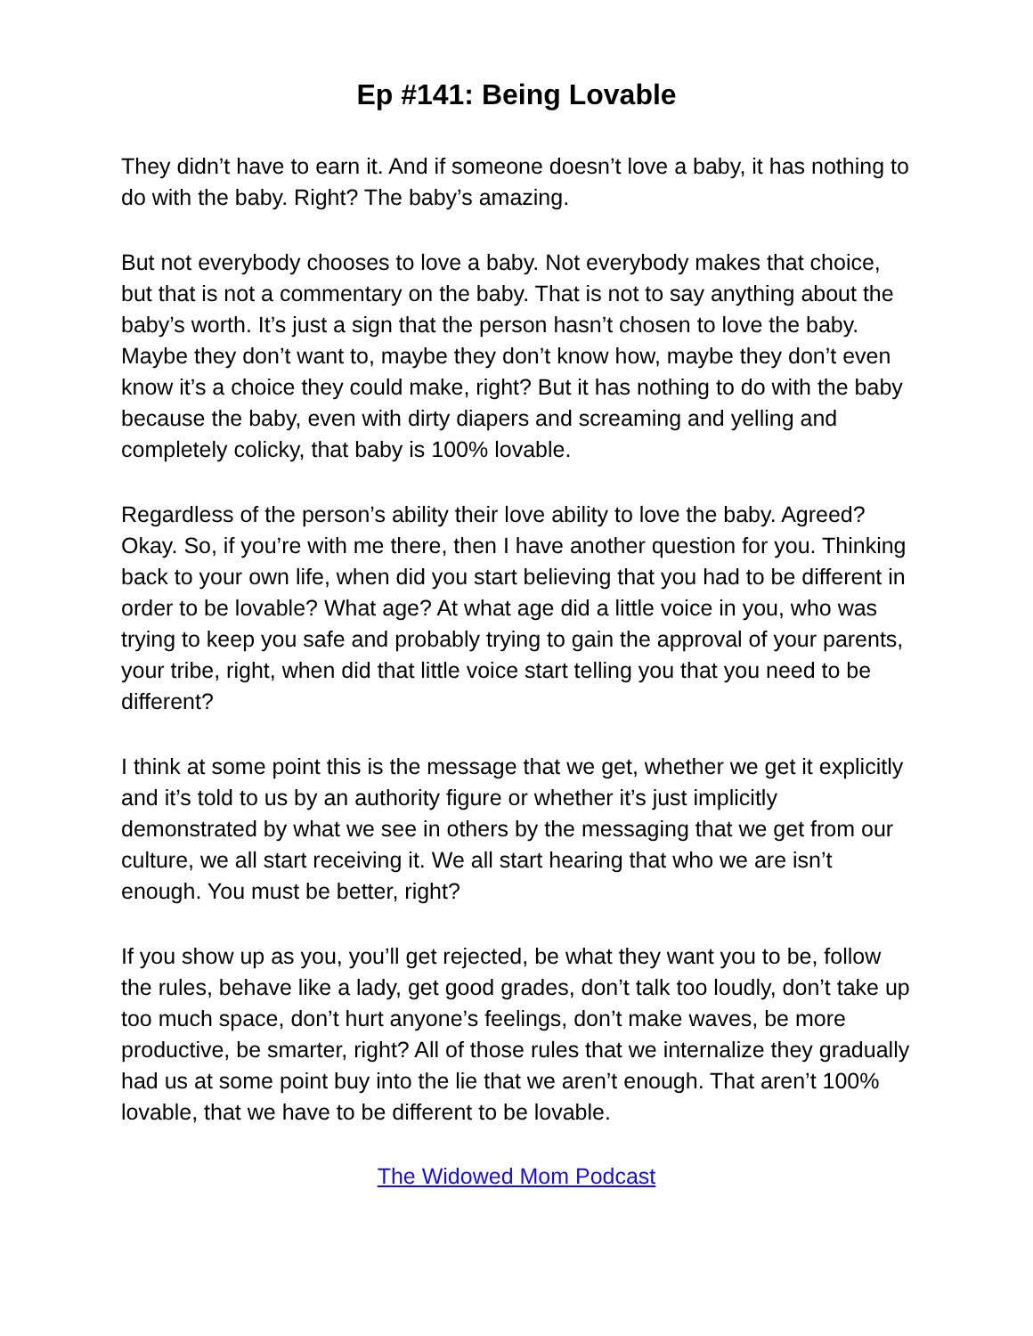Ep #141: Being Lovable
They didn’t have to earn it. And if someone doesn’t love a baby, it has nothing to do with the baby. Right? The baby’s amazing.
But not everybody chooses to love a baby. Not everybody makes that choice, but that is not a commentary on the baby. That is not to say anything about the baby’s worth. It’s just a sign that the person hasn’t chosen to love the baby. Maybe they don’t want to, maybe they don’t know how, maybe they don’t even know it’s a choice they could make, right? But it has nothing to do with the baby because the baby, even with dirty diapers and screaming and yelling and completely colicky, that baby is 100% lovable.
Regardless of the person’s ability their love ability to love the baby. Agreed? Okay. So, if you’re with me there, then I have another question for you. Thinking back to your own life, when did you start believing that you had to be different in order to be lovable? What age? At what age did a little voice in you, who was trying to keep you safe and probably trying to gain the approval of your parents, your tribe, right, when did that little voice start telling you that you need to be different?
I think at some point this is the message that we get, whether we get it explicitly and it’s told to us by an authority figure or whether it’s just implicitly demonstrated by what we see in others by the messaging that we get from our culture, we all start receiving it. We all start hearing that who we are isn’t enough. You must be better, right?
If you show up as you, you’ll get rejected, be what they want you to be, follow the rules, behave like a lady, get good grades, don’t talk too loudly, don’t take up too much space, don’t hurt anyone’s feelings, don’t make waves, be more productive, be smarter, right? All of those rules that we internalize they gradually had us at some point buy into the lie that we aren’t enough. That aren’t 100% lovable, that we have to be different to be lovable.
The Widowed Mom Podcast